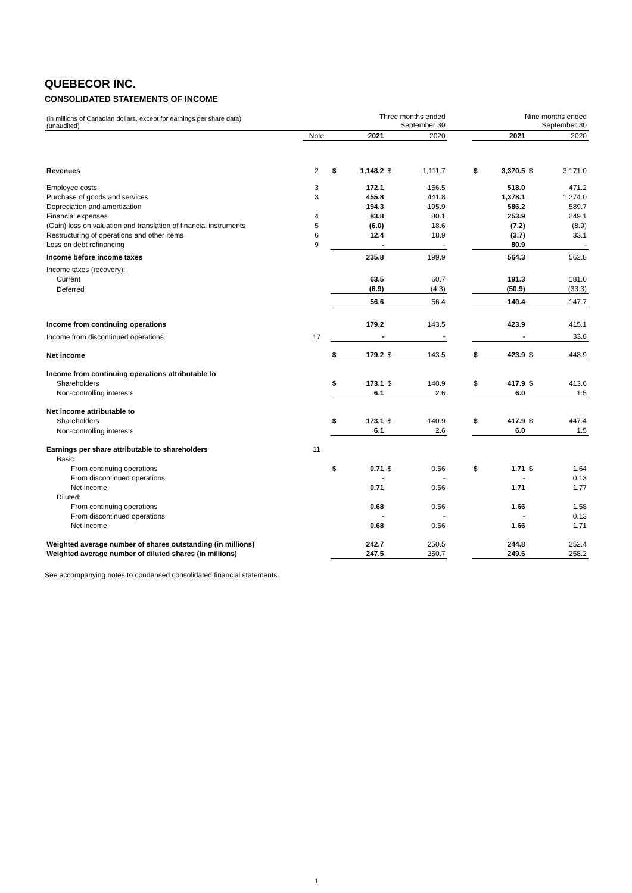QUEBECOR INC.
CONSOLIDATED STATEMENTS OF INCOME
| (in millions of Canadian dollars, except for earnings per share data) (unaudited) | | Three months ended September 30 | | | | | Nine months ended September 30 | | | |
| | Note | | 2021 | | 2020 | | | 2021 | | 2020 |
| Revenues | 2 | $ | 1,148.2 | $ | 1,111.7 | | $ | 3,370.5 | $ | 3,171.0 |
| Employee costs | 3 | | 172.1 | | 156.5 | | | 518.0 | | 471.2 |
| Purchase of goods and services | 3 | | 455.8 | | 441.8 | | | 1,378.1 | | 1,274.0 |
| Depreciation and amortization | | | 194.3 | | 195.9 | | | 586.2 | | 589.7 |
| Financial expenses | 4 | | 83.8 | | 80.1 | | | 253.9 | | 249.1 |
| (Gain) loss on valuation and translation of financial instruments | 5 | | (6.0) | | 18.6 | | | (7.2) | | (8.9) |
| Restructuring of operations and other items | 6 | | 12.4 | | 18.9 | | | (3.7) | | 33.1 |
| Loss on debt refinancing | 9 | | - | | - | | | 80.9 | | - |
| Income before income taxes | | | 235.8 | | 199.9 | | | 564.3 | | 562.8 |
| Income taxes (recovery): | | | | | | | | | | |
| Current | | | 63.5 | | 60.7 | | | 191.3 | | 181.0 |
| Deferred | | | (6.9) | | (4.3) | | | (50.9) | | (33.3) |
| | | | 56.6 | | 56.4 | | | 140.4 | | 147.7 |
| Income from continuing operations | | | 179.2 | | 143.5 | | | 423.9 | | 415.1 |
| Income from discontinued operations | 17 | | - | | - | | | - | | 33.8 |
| Net income | | $ | 179.2 | $ | 143.5 | | $ | 423.9 | $ | 448.9 |
| Income from continuing operations attributable to | | | | | | | | | | |
| Shareholders | | $ | 173.1 | $ | 140.9 | | $ | 417.9 | $ | 413.6 |
| Non-controlling interests | | | 6.1 | | 2.6 | | | 6.0 | | 1.5 |
| Net income attributable to | | | | | | | | | | |
| Shareholders | | $ | 173.1 | $ | 140.9 | | $ | 417.9 | $ | 447.4 |
| Non-controlling interests | | | 6.1 | | 2.6 | | | 6.0 | | 1.5 |
| Earnings per share attributable to shareholders | 11 | | | | | | | | | |
| Basic: | | | | | | | | | | |
| From continuing operations | | $ | 0.71 | $ | 0.56 | | $ | 1.71 | $ | 1.64 |
| From discontinued operations | | | - | | - | | | - | | 0.13 |
| Net income | | | 0.71 | | 0.56 | | | 1.71 | | 1.77 |
| Diluted: | | | | | | | | | | |
| From continuing operations | | | 0.68 | | 0.56 | | | 1.66 | | 1.58 |
| From discontinued operations | | | - | | - | | | - | | 0.13 |
| Net income | | | 0.68 | | 0.56 | | | 1.66 | | 1.71 |
| Weighted average number of shares outstanding (in millions) | | | 242.7 | | 250.5 | | | 244.8 | | 252.4 |
| Weighted average number of diluted shares (in millions) | | | 247.5 | | 250.7 | | | 249.6 | | 258.2 |
See accompanying notes to condensed consolidated financial statements.
1